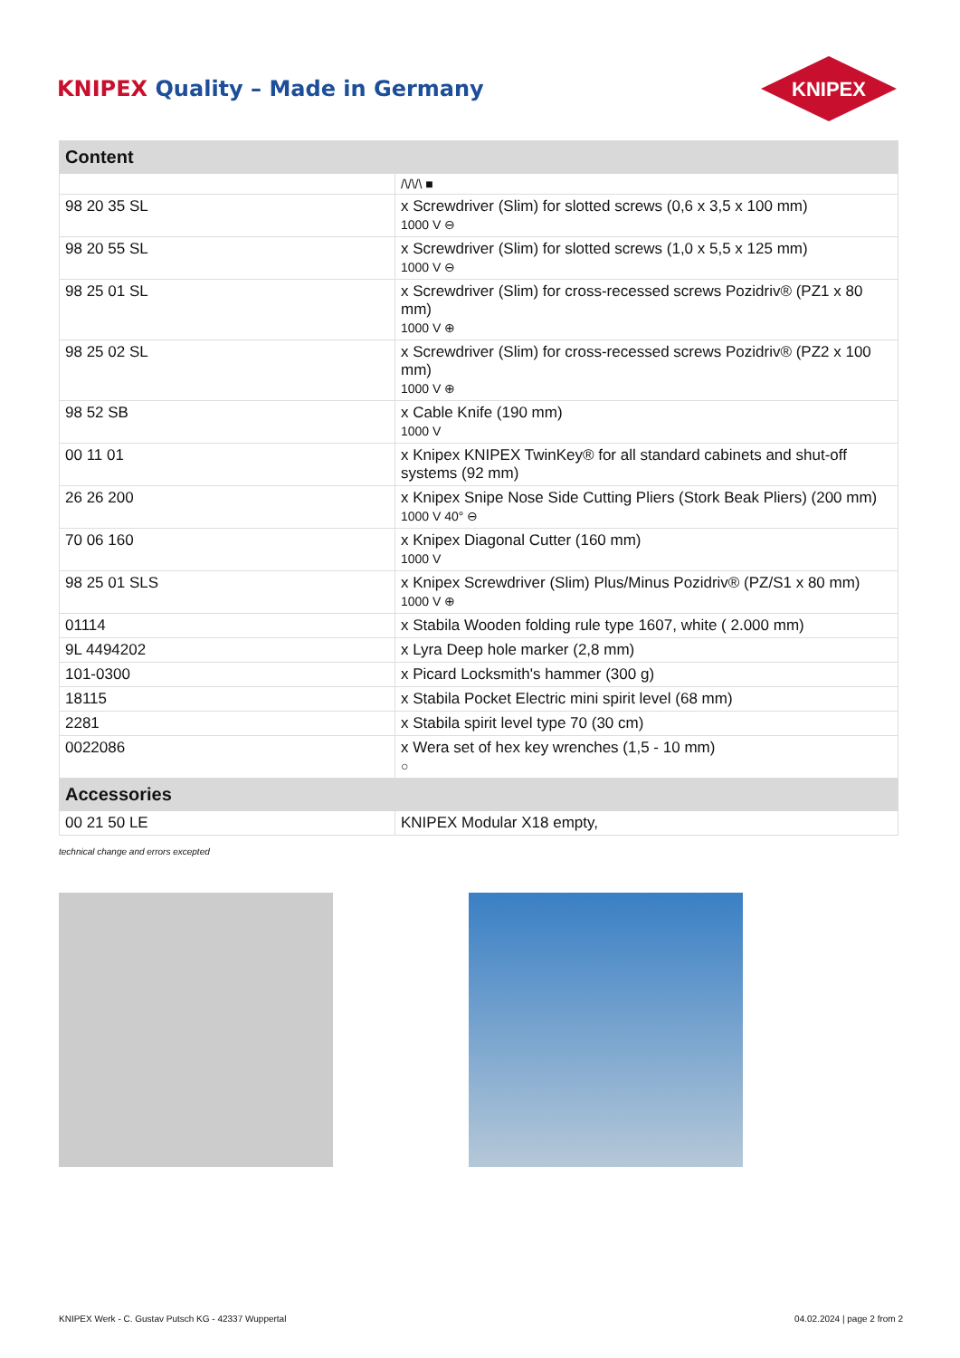KNIPEX Quality – Made in Germany
KNIPEX
| Content | |
| --- | --- |
| | /\/\/\ ■ |
| 98 20 35 SL | x Screwdriver (Slim) for slotted screws (0,6 x 3,5 x 100 mm) 1000 V ⊖ |
| 98 20 55 SL | x Screwdriver (Slim) for slotted screws (1,0 x 5,5 x 125 mm) 1000 V ⊖ |
| 98 25 01 SL | x Screwdriver (Slim) for cross-recessed screws Pozidriv® (PZ1 x 80 mm) 1000 V ⊕ |
| 98 25 02 SL | x Screwdriver (Slim) for cross-recessed screws Pozidriv® (PZ2 x 100 mm) 1000 V ⊕ |
| 98 52 SB | x Cable Knife (190 mm) 1000 V |
| 00 11 01 | x Knipex KNIPEX TwinKey® for all standard cabinets and shut-off systems (92 mm) |
| 26 26 200 | x Knipex Snipe Nose Side Cutting Pliers (Stork Beak Pliers) (200 mm) 1000 V 40° ⊖ |
| 70 06 160 | x Knipex Diagonal Cutter (160 mm) 1000 V |
| 98 25 01 SLS | x Knipex Screwdriver (Slim) Plus/Minus Pozidriv® (PZ/S1 x 80 mm) 1000 V ⊕ |
| 01114 | x Stabila Wooden folding rule type 1607, white ( 2.000 mm) |
| 9L 4494202 | x Lyra Deep hole marker (2,8 mm) |
| 101-0300 | x Picard Locksmith's hammer (300 g) |
| 18115 | x Stabila Pocket Electric mini spirit level (68 mm) |
| 2281 | x Stabila spirit level type 70 (30 cm) |
| 0022086 | x Wera set of hex key wrenches (1,5 - 10 mm) ○ |
| Accessories | |
| 00 21 50 LE | KNIPEX Modular X18 empty, |
technical change and errors excepted
KNIPEX Werk - C. Gustav Putsch KG - 42337 Wuppertal 04.02.2024 | page 2 from 2